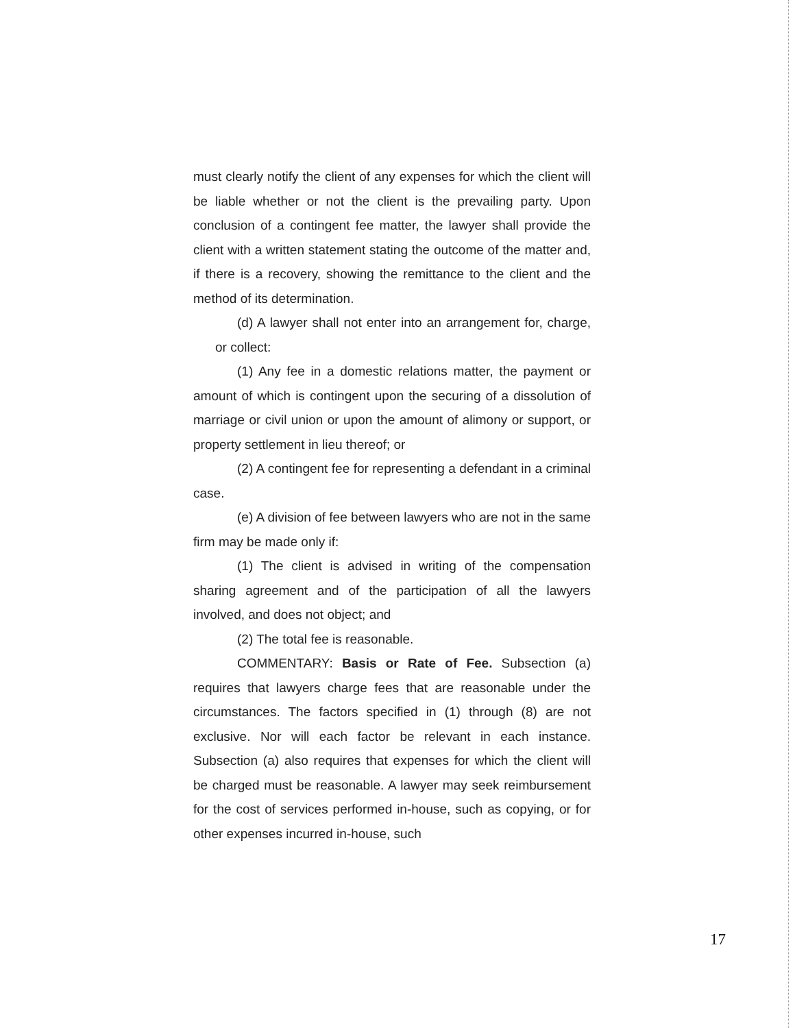must clearly notify the client of any expenses for which the client will be liable whether or not the client is the prevailing party. Upon conclusion of a contingent fee matter, the lawyer shall provide the client with a written statement stating the outcome of the matter and, if there is a recovery, showing the remittance to the client and the method of its determination.
(d) A lawyer shall not enter into an arrangement for, charge, or collect:
(1) Any fee in a domestic relations matter, the payment or amount of which is contingent upon the securing of a dissolution of marriage or civil union or upon the amount of alimony or support, or property settlement in lieu thereof; or
(2) A contingent fee for representing a defendant in a criminal case.
(e) A division of fee between lawyers who are not in the same firm may be made only if:
(1) The client is advised in writing of the compensation sharing agreement and of the participation of all the lawyers involved, and does not object; and
(2) The total fee is reasonable.
COMMENTARY: Basis or Rate of Fee. Subsection (a) requires that lawyers charge fees that are reasonable under the circumstances. The factors specified in (1) through (8) are not exclusive. Nor will each factor be relevant in each instance. Subsection (a) also requires that expenses for which the client will be charged must be reasonable. A lawyer may seek reimbursement for the cost of services performed in-house, such as copying, or for other expenses incurred in-house, such
17